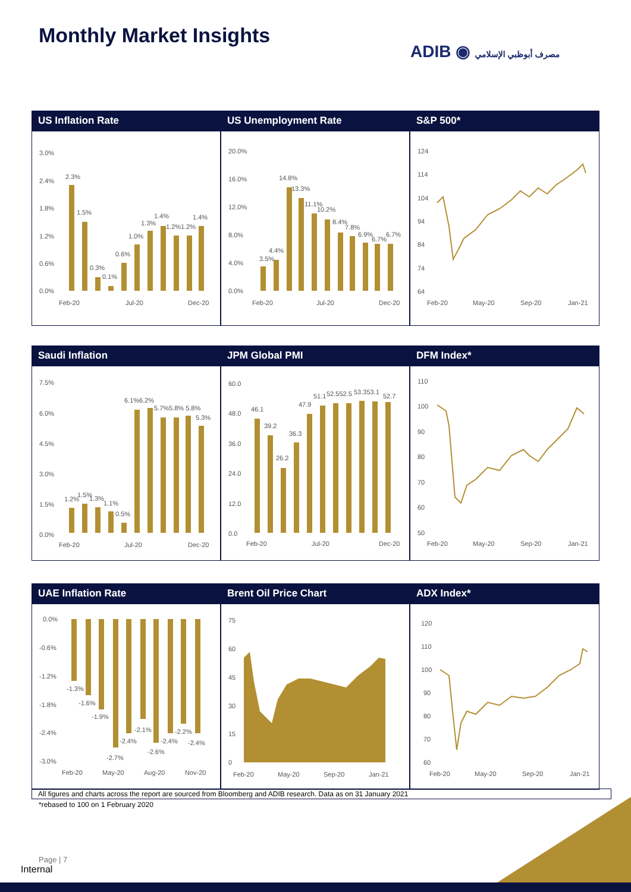Monthly Market Insights
ADIB ◉ مصرف أبوظبي الإسلامي
US Inflation Rate
3.0%
2.4%
1.8%
1.2%
0.6%
0.0%
2.3%
1.5%
0.3%
0.1%
0.6%
1.0%
1.3%
1.4%
1.2%1.2%
1.4%
Feb-20
Jul-20
Dec-20
US Unemployment Rate
20.0%
16.0%
12.0%
8.0%
4.0%
0.0%
3.5%
4.4%
14.8%
13.3%
11.1%
10.2%
8.4%
7.8%
6.9%
6.7%
6.7%
Feb-20
Jul-20
Dec-20
S&P 500*
124
114
104
94
84
74
64
Feb-20
May-20
Sep-20
Jan-21
Saudi Inflation
7.5%
6.0%
4.5%
3.0%
1.5%
0.0%
1.2%
1.5%
1.3%
1.1%
0.5%
6.1%6.2%
5.7%5.8% 5.8%
5.3%
Feb-20
Jul-20
Dec-20
JPM Global PMI
60.0
48.0
36.0
24.0
12.0
0.0
46.1
39.2
26.2
36.3
47.9
51.1
52.552.5
53.353.1
52.7
Feb-20
Jul-20
Dec-20
DFM Index*
110
100
90
80
70
60
50
Feb-20
May-20
Sep-20
Jan-21
UAE Inflation Rate
0.0%
-0.6%
-1.2%
-1.8%
-2.4%
-3.0%
-1.3%
-1.6%
-1.9%
-2.7%
-2.4%
-2.1%
-2.6%
-2.4%
-2.2%
-2.4%
Feb-20
May-20
Aug-20
Nov-20
Brent Oil Price Chart
75
60
45
30
15
0
Feb-20
May-20
Sep-20
Jan-21
ADX Index*
120
110
100
90
80
70
60
Feb-20
May-20
Sep-20
Jan-21
All figures and charts across the report are sourced from Bloomberg and ADIB research. Data as on 31 January 2021
*rebased to 100 on 1 February 2020
Page | 7
Internal